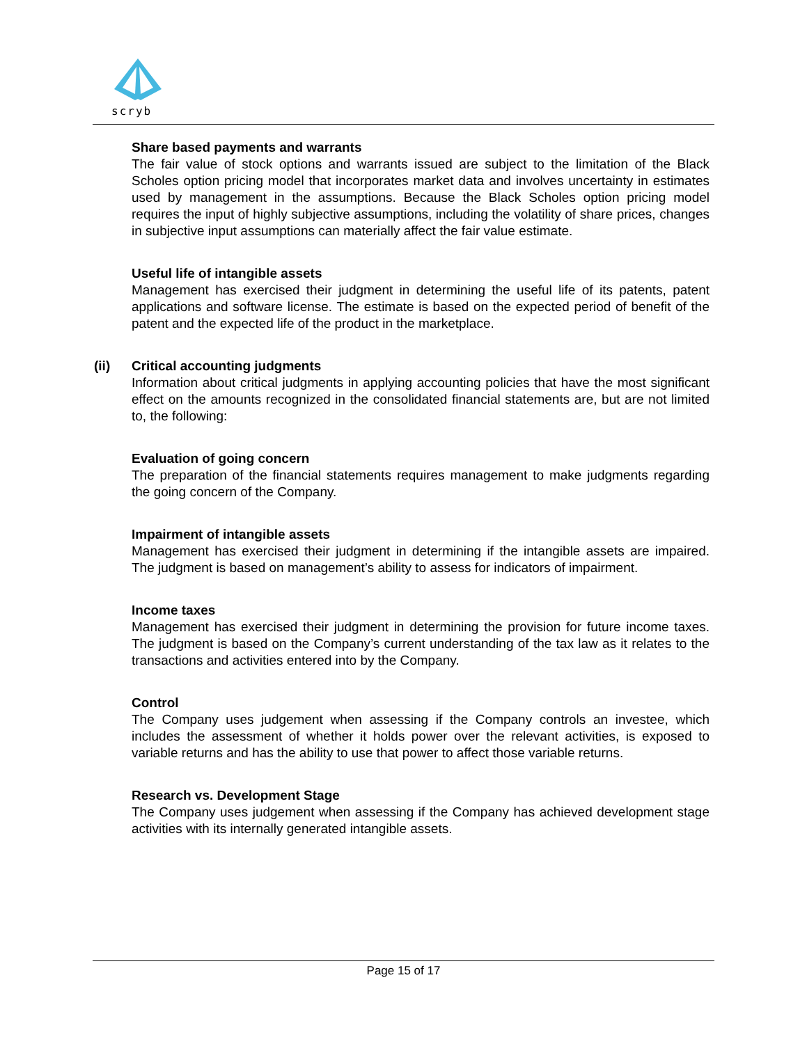scryb
Share based payments and warrants
The fair value of stock options and warrants issued are subject to the limitation of the Black Scholes option pricing model that incorporates market data and involves uncertainty in estimates used by management in the assumptions. Because the Black Scholes option pricing model requires the input of highly subjective assumptions, including the volatility of share prices, changes in subjective input assumptions can materially affect the fair value estimate.
Useful life of intangible assets
Management has exercised their judgment in determining the useful life of its patents, patent applications and software license. The estimate is based on the expected period of benefit of the patent and the expected life of the product in the marketplace.
(ii) Critical accounting judgments
Information about critical judgments in applying accounting policies that have the most significant effect on the amounts recognized in the consolidated financial statements are, but are not limited to, the following:
Evaluation of going concern
The preparation of the financial statements requires management to make judgments regarding the going concern of the Company.
Impairment of intangible assets
Management has exercised their judgment in determining if the intangible assets are impaired. The judgment is based on management’s ability to assess for indicators of impairment.
Income taxes
Management has exercised their judgment in determining the provision for future income taxes. The judgment is based on the Company’s current understanding of the tax law as it relates to the transactions and activities entered into by the Company.
Control
The Company uses judgement when assessing if the Company controls an investee, which includes the assessment of whether it holds power over the relevant activities, is exposed to variable returns and has the ability to use that power to affect those variable returns.
Research vs. Development Stage
The Company uses judgement when assessing if the Company has achieved development stage activities with its internally generated intangible assets.
Page 15 of 17